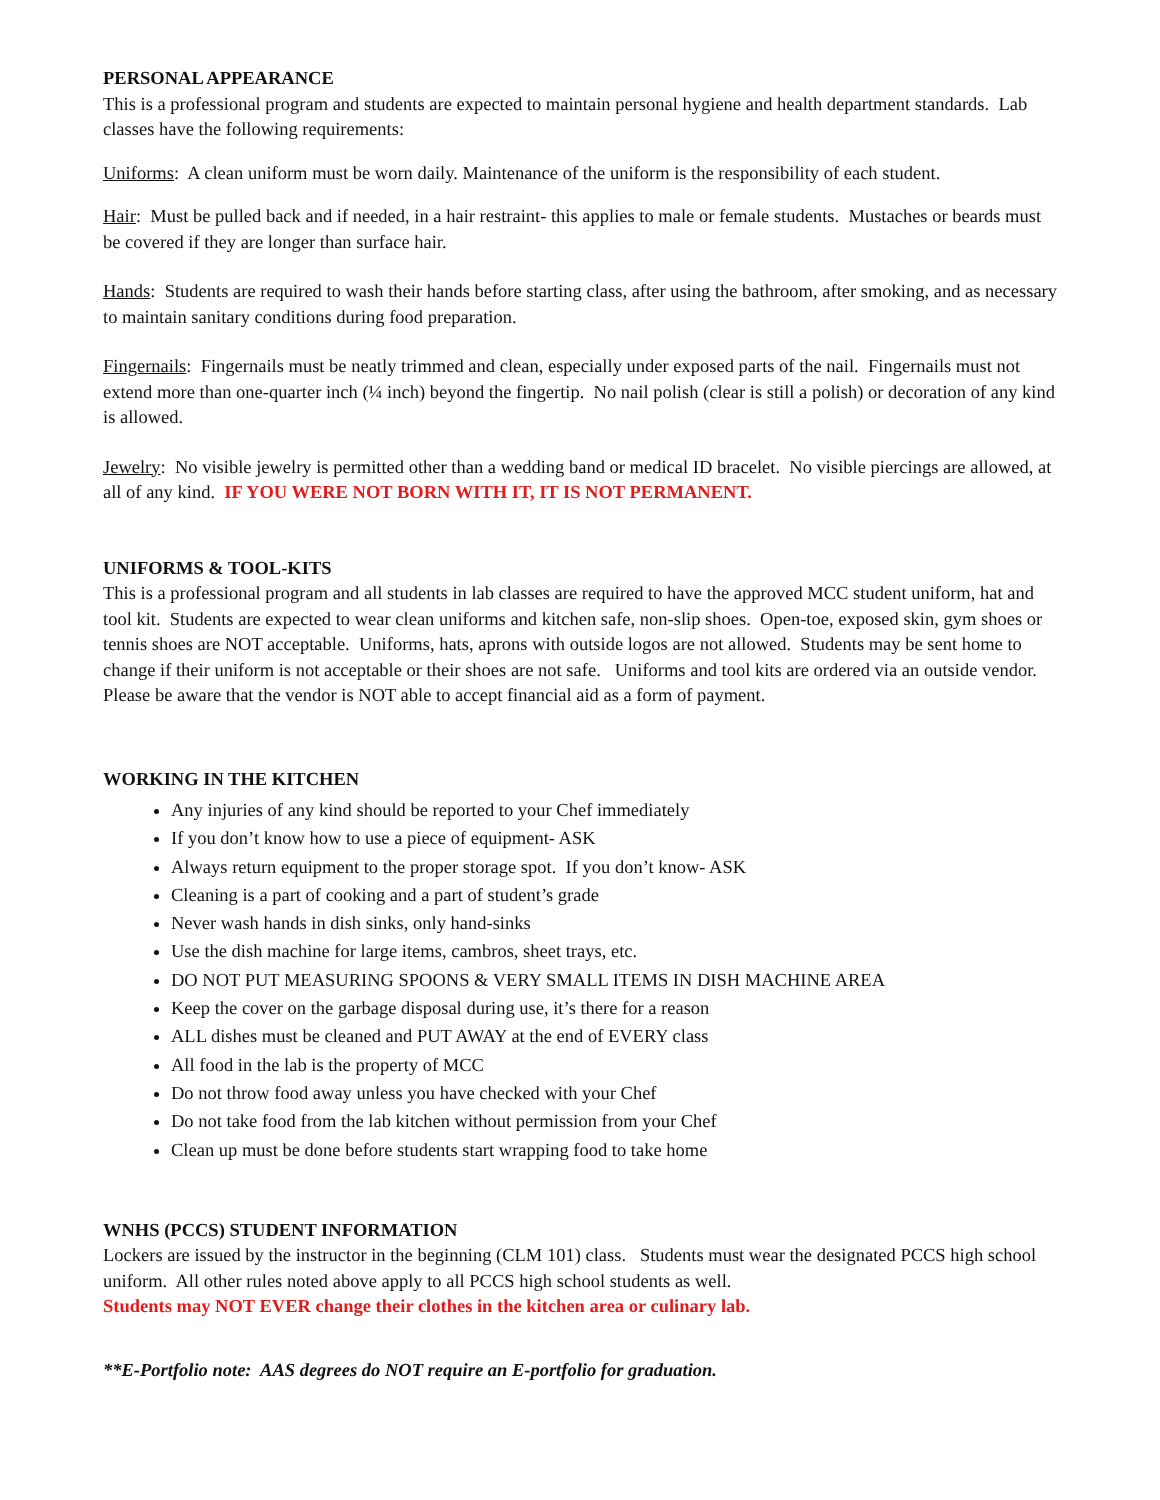PERSONAL APPEARANCE
This is a professional program and students are expected to maintain personal hygiene and health department standards. Lab classes have the following requirements:
Uniforms: A clean uniform must be worn daily. Maintenance of the uniform is the responsibility of each student.
Hair: Must be pulled back and if needed, in a hair restraint- this applies to male or female students. Mustaches or beards must be covered if they are longer than surface hair.
Hands: Students are required to wash their hands before starting class, after using the bathroom, after smoking, and as necessary to maintain sanitary conditions during food preparation.
Fingernails: Fingernails must be neatly trimmed and clean, especially under exposed parts of the nail. Fingernails must not extend more than one-quarter inch (¼ inch) beyond the fingertip. No nail polish (clear is still a polish) or decoration of any kind is allowed.
Jewelry: No visible jewelry is permitted other than a wedding band or medical ID bracelet. No visible piercings are allowed, at all of any kind. IF YOU WERE NOT BORN WITH IT, IT IS NOT PERMANENT.
UNIFORMS & TOOL-KITS
This is a professional program and all students in lab classes are required to have the approved MCC student uniform, hat and tool kit. Students are expected to wear clean uniforms and kitchen safe, non-slip shoes. Open-toe, exposed skin, gym shoes or tennis shoes are NOT acceptable. Uniforms, hats, aprons with outside logos are not allowed. Students may be sent home to change if their uniform is not acceptable or their shoes are not safe. Uniforms and tool kits are ordered via an outside vendor. Please be aware that the vendor is NOT able to accept financial aid as a form of payment.
WORKING IN THE KITCHEN
Any injuries of any kind should be reported to your Chef immediately
If you don’t know how to use a piece of equipment- ASK
Always return equipment to the proper storage spot. If you don’t know- ASK
Cleaning is a part of cooking and a part of student’s grade
Never wash hands in dish sinks, only hand-sinks
Use the dish machine for large items, cambros, sheet trays, etc.
DO NOT PUT MEASURING SPOONS & VERY SMALL ITEMS IN DISH MACHINE AREA
Keep the cover on the garbage disposal during use, it’s there for a reason
ALL dishes must be cleaned and PUT AWAY at the end of EVERY class
All food in the lab is the property of MCC
Do not throw food away unless you have checked with your Chef
Do not take food from the lab kitchen without permission from your Chef
Clean up must be done before students start wrapping food to take home
WNHS (PCCS) STUDENT INFORMATION
Lockers are issued by the instructor in the beginning (CLM 101) class. Students must wear the designated PCCS high school uniform. All other rules noted above apply to all PCCS high school students as well.
Students may NOT EVER change their clothes in the kitchen area or culinary lab.
**E-Portfolio note: AAS degrees do NOT require an E-portfolio for graduation.